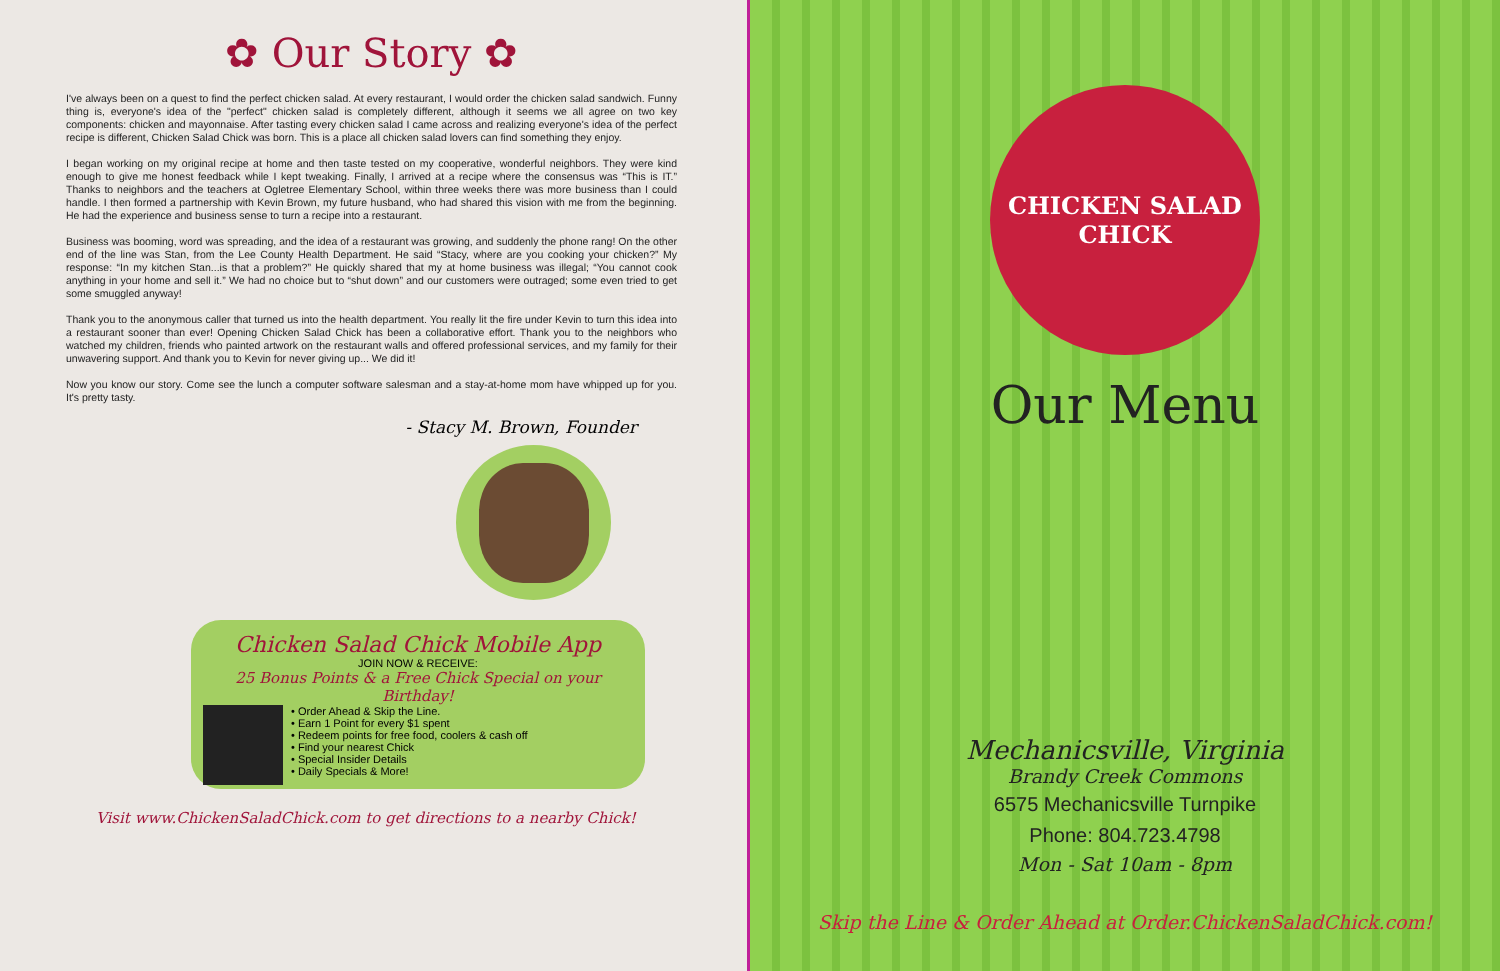✿ Our Story ✿
I've always been on a quest to find the perfect chicken salad. At every restaurant, I would order the chicken salad sandwich. Funny thing is, everyone's idea of the "perfect" chicken salad is completely different, although it seems we all agree on two key components: chicken and mayonnaise. After tasting every chicken salad I came across and realizing everyone's idea of the perfect recipe is different, Chicken Salad Chick was born. This is a place all chicken salad lovers can find something they enjoy.
I began working on my original recipe at home and then taste tested on my cooperative, wonderful neighbors. They were kind enough to give me honest feedback while I kept tweaking. Finally, I arrived at a recipe where the consensus was “This is IT.” Thanks to neighbors and the teachers at Ogletree Elementary School, within three weeks there was more business than I could handle. I then formed a partnership with Kevin Brown, my future husband, who had shared this vision with me from the beginning. He had the experience and business sense to turn a recipe into a restaurant.
Business was booming, word was spreading, and the idea of a restaurant was growing, and suddenly the phone rang! On the other end of the line was Stan, from the Lee County Health Department. He said “Stacy, where are you cooking your chicken?” My response: “In my kitchen Stan...is that a problem?” He quickly shared that my at home business was illegal; “You cannot cook anything in your home and sell it.” We had no choice but to “shut down” and our customers were outraged; some even tried to get some smuggled anyway!
Thank you to the anonymous caller that turned us into the health department. You really lit the fire under Kevin to turn this idea into a restaurant sooner than ever! Opening Chicken Salad Chick has been a collaborative effort. Thank you to the neighbors who watched my children, friends who painted artwork on the restaurant walls and offered professional services, and my family for their unwavering support. And thank you to Kevin for never giving up... We did it!
Now you know our story. Come see the lunch a computer software salesman and a stay-at-home mom have whipped up for you. It's pretty tasty.
- Stacy M. Brown, Founder
Chicken Salad Chick Mobile App
JOIN NOW & RECEIVE:
25 Bonus Points & a Free Chick Special on your Birthday!
• Order Ahead & Skip the Line.
• Earn 1 Point for every $1 spent
• Redeem points for free food, coolers & cash off
• Find your nearest Chick
• Special Insider Details
• Daily Specials & More!
Visit www.ChickenSaladChick.com to get directions to a nearby Chick!
CHICKEN SALAD CHICK
Our Menu
Mechanicsville, Virginia
Brandy Creek Commons
6575 Mechanicsville Turnpike
Phone: 804.723.4798
Mon - Sat 10am - 8pm
Skip the Line & Order Ahead at Order.ChickenSaladChick.com!